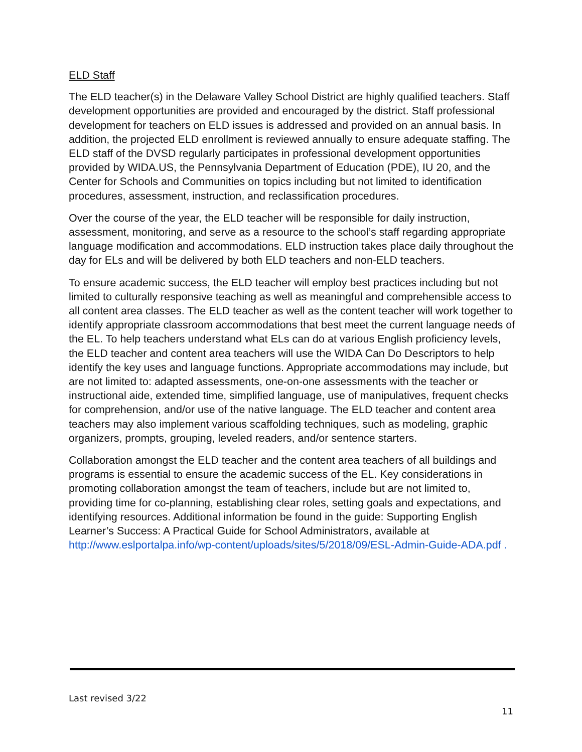ELD Staff
The ELD teacher(s) in the Delaware Valley School District are highly qualified teachers. Staff development opportunities are provided and encouraged by the district. Staff professional development for teachers on ELD issues is addressed and provided on an annual basis. In addition, the projected ELD enrollment is reviewed annually to ensure adequate staffing. The ELD staff of the DVSD regularly participates in professional development opportunities provided by WIDA.US, the Pennsylvania Department of Education (PDE), IU 20, and the Center for Schools and Communities on topics including but not limited to identification procedures, assessment, instruction, and reclassification procedures.
Over the course of the year, the ELD teacher will be responsible for daily instruction, assessment, monitoring, and serve as a resource to the school’s staff regarding appropriate language modification and accommodations. ELD instruction takes place daily throughout the day for ELs and will be delivered by both ELD teachers and non-ELD teachers.
To ensure academic success, the ELD teacher will employ best practices including but not limited to culturally responsive teaching as well as meaningful and comprehensible access to all content area classes. The ELD teacher as well as the content teacher will work together to identify appropriate classroom accommodations that best meet the current language needs of the EL. To help teachers understand what ELs can do at various English proficiency levels, the ELD teacher and content area teachers will use the WIDA Can Do Descriptors to help identify the key uses and language functions. Appropriate accommodations may include, but are not limited to: adapted assessments, one-on-one assessments with the teacher or instructional aide, extended time, simplified language, use of manipulatives, frequent checks for comprehension, and/or use of the native language. The ELD teacher and content area teachers may also implement various scaffolding techniques, such as modeling, graphic organizers, prompts, grouping, leveled readers, and/or sentence starters.
Collaboration amongst the ELD teacher and the content area teachers of all buildings and programs is essential to ensure the academic success of the EL. Key considerations in promoting collaboration amongst the team of teachers, include but are not limited to, providing time for co-planning, establishing clear roles, setting goals and expectations, and identifying resources. Additional information be found in the guide: Supporting English Learner’s Success: A Practical Guide for School Administrators, available at http://www.eslportalpa.info/wp-content/uploads/sites/5/2018/09/ESL-Admin-Guide-ADA.pdf .
Last revised 3/22
11